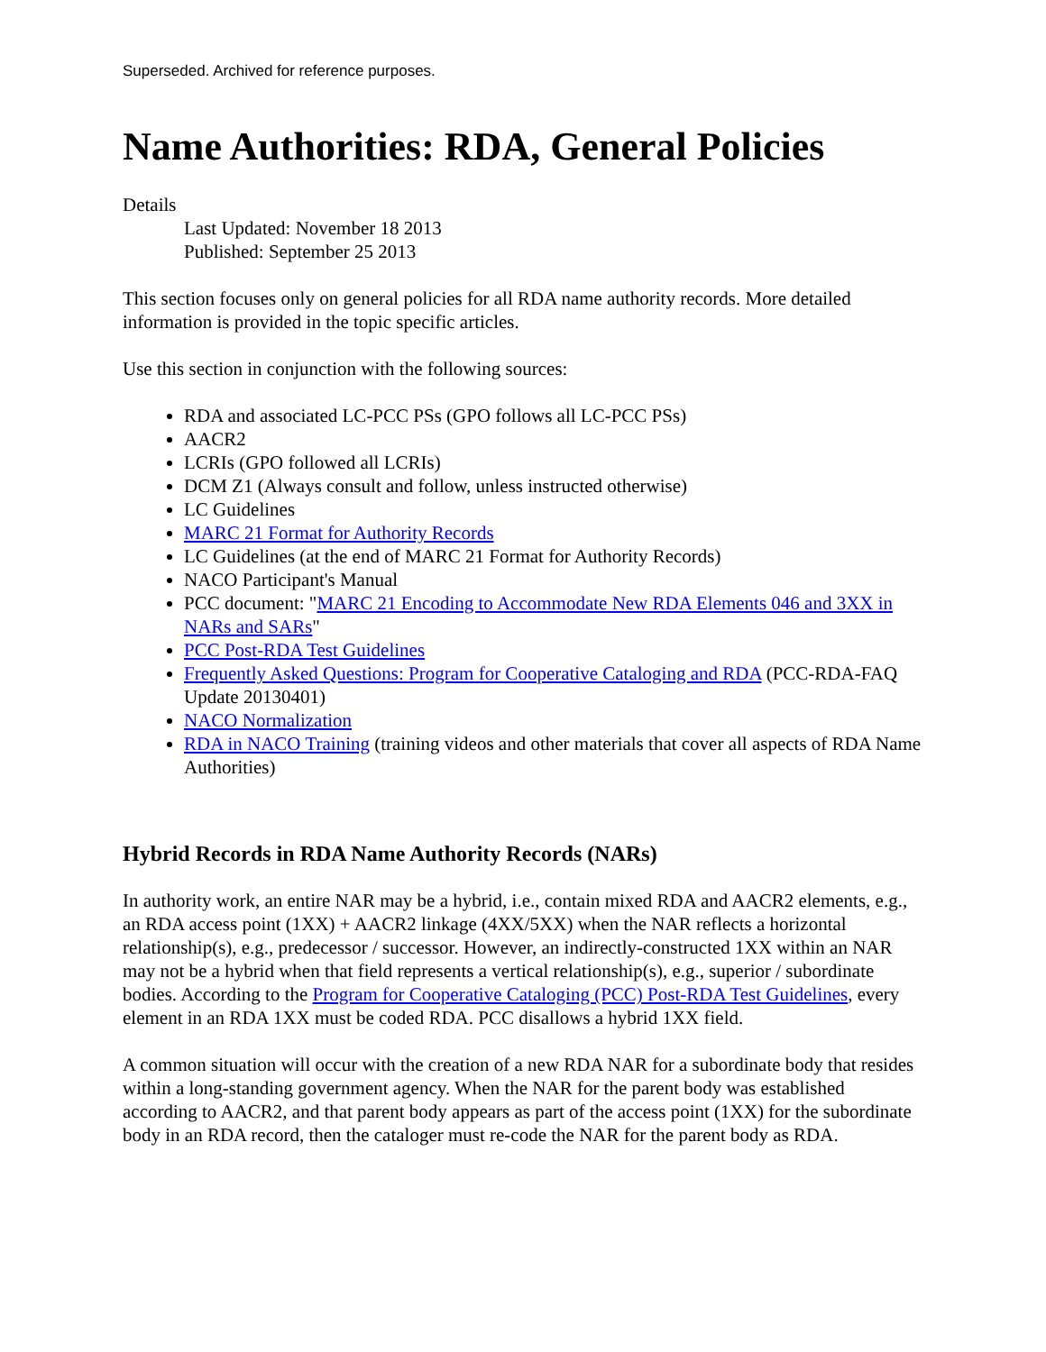Superseded. Archived for reference purposes.
Name Authorities: RDA, General Policies
Details
Last Updated: November 18 2013
Published: September 25 2013
This section focuses only on general policies for all RDA name authority records. More detailed information is provided in the topic specific articles.
Use this section in conjunction with the following sources:
RDA and associated LC-PCC PSs (GPO follows all LC-PCC PSs)
AACR2
LCRIs (GPO followed all LCRIs)
DCM Z1 (Always consult and follow, unless instructed otherwise)
LC Guidelines
MARC 21 Format for Authority Records
LC Guidelines (at the end of MARC 21 Format for Authority Records)
NACO Participant's Manual
PCC document: "MARC 21 Encoding to Accommodate New RDA Elements 046 and 3XX in NARs and SARs"
PCC Post-RDA Test Guidelines
Frequently Asked Questions: Program for Cooperative Cataloging and RDA (PCC-RDA-FAQ Update 20130401)
NACO Normalization
RDA in NACO Training (training videos and other materials that cover all aspects of RDA Name Authorities)
Hybrid Records in RDA Name Authority Records (NARs)
In authority work, an entire NAR may be a hybrid, i.e., contain mixed RDA and AACR2 elements, e.g., an RDA access point (1XX) + AACR2 linkage (4XX/5XX) when the NAR reflects a horizontal relationship(s), e.g., predecessor / successor. However, an indirectly-constructed 1XX within an NAR may not be a hybrid when that field represents a vertical relationship(s), e.g., superior / subordinate bodies. According to the Program for Cooperative Cataloging (PCC) Post-RDA Test Guidelines, every element in an RDA 1XX must be coded RDA. PCC disallows a hybrid 1XX field.
A common situation will occur with the creation of a new RDA NAR for a subordinate body that resides within a long-standing government agency. When the NAR for the parent body was established according to AACR2, and that parent body appears as part of the access point (1XX) for the subordinate body in an RDA record, then the cataloger must re-code the NAR for the parent body as RDA.